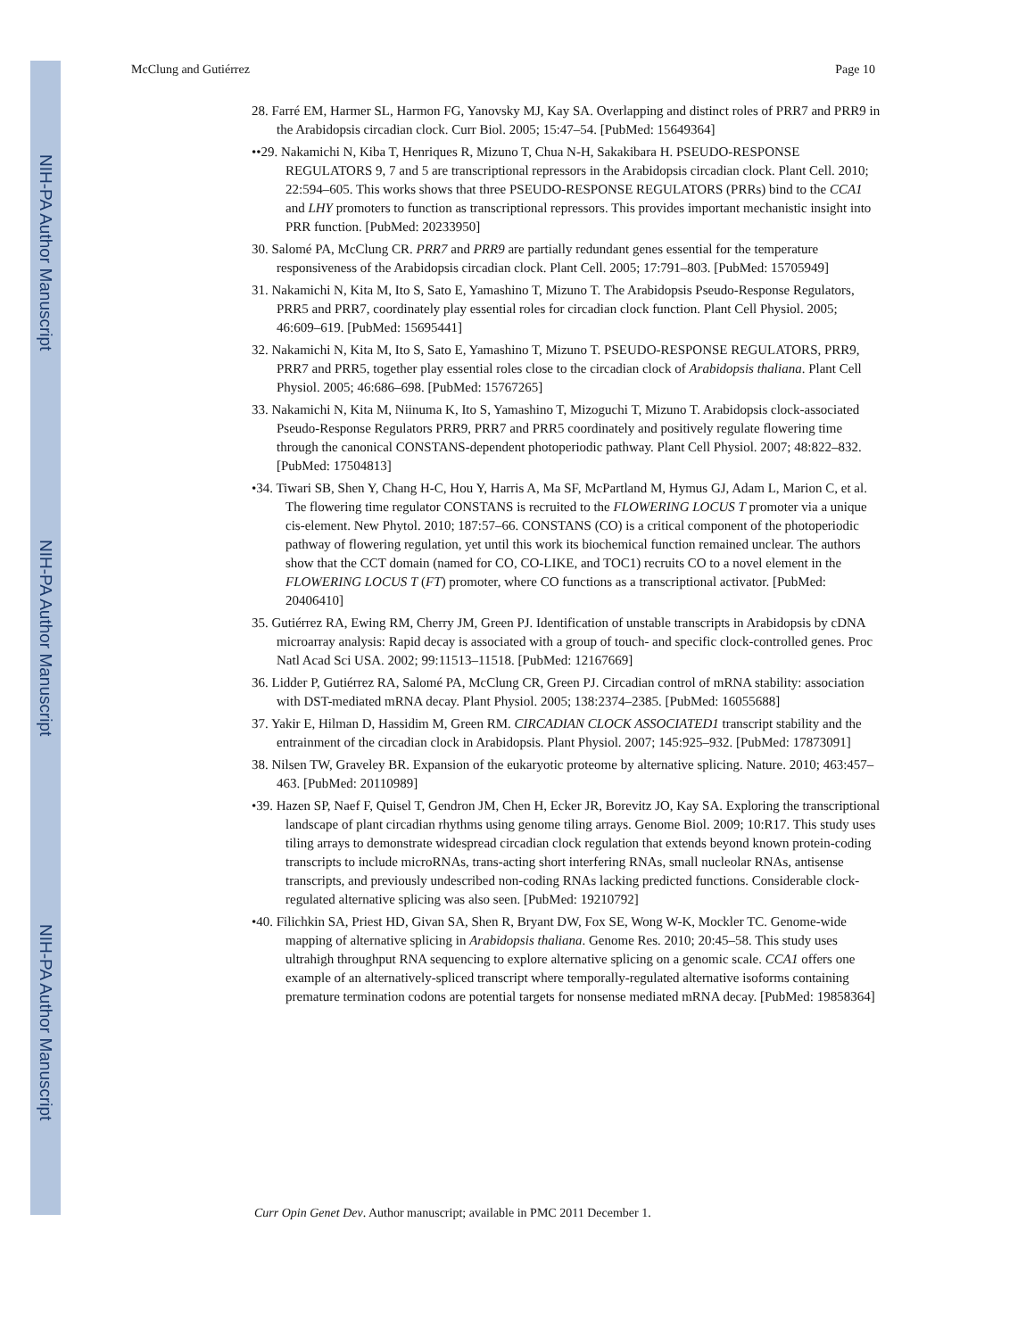NIH-PA Author Manuscript
NIH-PA Author Manuscript
NIH-PA Author Manuscript
McClung and Gutiérrez Page 10
28. Farré EM, Harmer SL, Harmon FG, Yanovsky MJ, Kay SA. Overlapping and distinct roles of PRR7 and PRR9 in the Arabidopsis circadian clock. Curr Biol. 2005; 15:47–54. [PubMed: 15649364]
••29. Nakamichi N, Kiba T, Henriques R, Mizuno T, Chua N-H, Sakakibara H. PSEUDO-RESPONSE REGULATORS 9, 7 and 5 are transcriptional repressors in the Arabidopsis circadian clock. Plant Cell. 2010; 22:594–605. This works shows that three PSEUDO-RESPONSE REGULATORS (PRRs) bind to the CCA1 and LHY promoters to function as transcriptional repressors. This provides important mechanistic insight into PRR function. [PubMed: 20233950]
30. Salomé PA, McClung CR. PRR7 and PRR9 are partially redundant genes essential for the temperature responsiveness of the Arabidopsis circadian clock. Plant Cell. 2005; 17:791–803. [PubMed: 15705949]
31. Nakamichi N, Kita M, Ito S, Sato E, Yamashino T, Mizuno T. The Arabidopsis Pseudo-Response Regulators, PRR5 and PRR7, coordinately play essential roles for circadian clock function. Plant Cell Physiol. 2005; 46:609–619. [PubMed: 15695441]
32. Nakamichi N, Kita M, Ito S, Sato E, Yamashino T, Mizuno T. PSEUDO-RESPONSE REGULATORS, PRR9, PRR7 and PRR5, together play essential roles close to the circadian clock of Arabidopsis thaliana. Plant Cell Physiol. 2005; 46:686–698. [PubMed: 15767265]
33. Nakamichi N, Kita M, Niinuma K, Ito S, Yamashino T, Mizoguchi T, Mizuno T. Arabidopsis clock-associated Pseudo-Response Regulators PRR9, PRR7 and PRR5 coordinately and positively regulate flowering time through the canonical CONSTANS-dependent photoperiodic pathway. Plant Cell Physiol. 2007; 48:822–832. [PubMed: 17504813]
•34. Tiwari SB, Shen Y, Chang H-C, Hou Y, Harris A, Ma SF, McPartland M, Hymus GJ, Adam L, Marion C, et al. The flowering time regulator CONSTANS is recruited to the FLOWERING LOCUS T promoter via a unique cis-element. New Phytol. 2010; 187:57–66. CONSTANS (CO) is a critical component of the photoperiodic pathway of flowering regulation, yet until this work its biochemical function remained unclear. The authors show that the CCT domain (named for CO, CO-LIKE, and TOC1) recruits CO to a novel element in the FLOWERING LOCUS T (FT) promoter, where CO functions as a transcriptional activator. [PubMed: 20406410]
35. Gutiérrez RA, Ewing RM, Cherry JM, Green PJ. Identification of unstable transcripts in Arabidopsis by cDNA microarray analysis: Rapid decay is associated with a group of touch- and specific clock-controlled genes. Proc Natl Acad Sci USA. 2002; 99:11513–11518. [PubMed: 12167669]
36. Lidder P, Gutiérrez RA, Salomé PA, McClung CR, Green PJ. Circadian control of mRNA stability: association with DST-mediated mRNA decay. Plant Physiol. 2005; 138:2374–2385. [PubMed: 16055688]
37. Yakir E, Hilman D, Hassidim M, Green RM. CIRCADIAN CLOCK ASSOCIATED1 transcript stability and the entrainment of the circadian clock in Arabidopsis. Plant Physiol. 2007; 145:925–932. [PubMed: 17873091]
38. Nilsen TW, Graveley BR. Expansion of the eukaryotic proteome by alternative splicing. Nature. 2010; 463:457–463. [PubMed: 20110989]
•39. Hazen SP, Naef F, Quisel T, Gendron JM, Chen H, Ecker JR, Borevitz JO, Kay SA. Exploring the transcriptional landscape of plant circadian rhythms using genome tiling arrays. Genome Biol. 2009; 10:R17. This study uses tiling arrays to demonstrate widespread circadian clock regulation that extends beyond known protein-coding transcripts to include microRNAs, trans-acting short interfering RNAs, small nucleolar RNAs, antisense transcripts, and previously undescribed non-coding RNAs lacking predicted functions. Considerable clock-regulated alternative splicing was also seen. [PubMed: 19210792]
•40. Filichkin SA, Priest HD, Givan SA, Shen R, Bryant DW, Fox SE, Wong W-K, Mockler TC. Genome-wide mapping of alternative splicing in Arabidopsis thaliana. Genome Res. 2010; 20:45–58. This study uses ultrahigh throughput RNA sequencing to explore alternative splicing on a genomic scale. CCA1 offers one example of an alternatively-spliced transcript where temporally-regulated alternative isoforms containing premature termination codons are potential targets for nonsense mediated mRNA decay. [PubMed: 19858364]
Curr Opin Genet Dev. Author manuscript; available in PMC 2011 December 1.